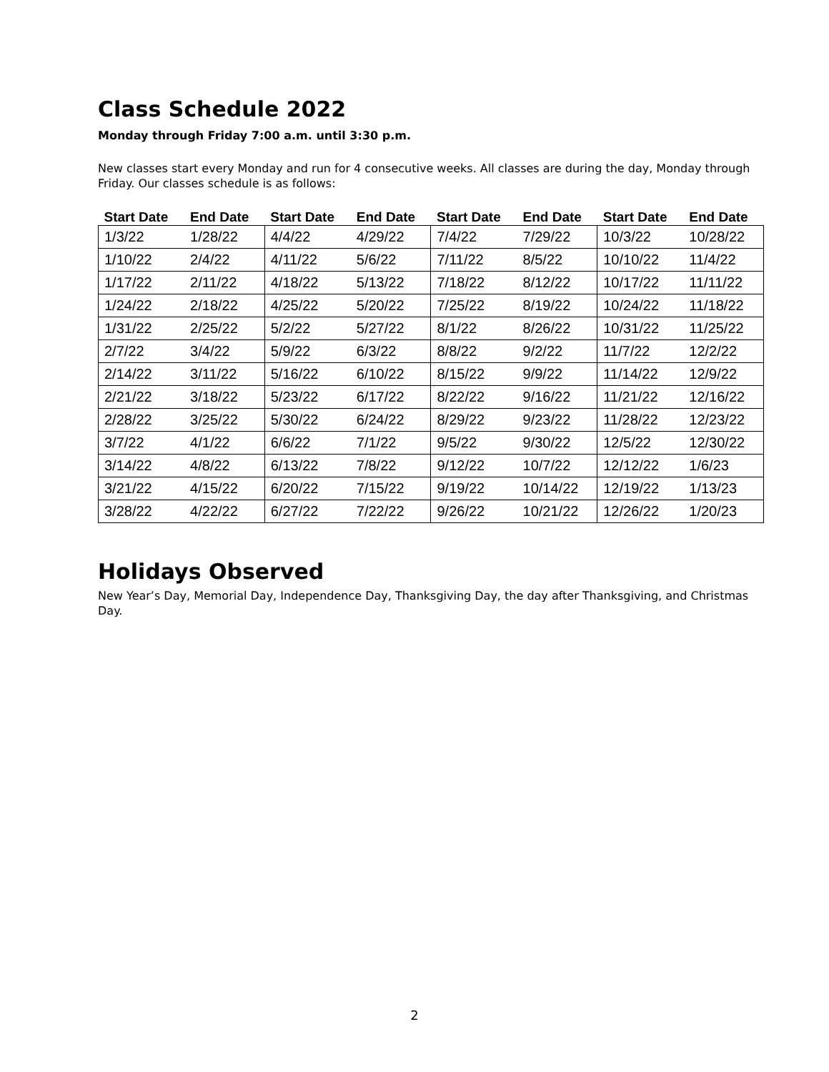Class Schedule 2022
Monday through Friday 7:00 a.m. until 3:30 p.m.
New classes start every Monday and run for 4 consecutive weeks. All classes are during the day, Monday through Friday. Our classes schedule is as follows:
| Start Date | End Date | Start Date | End Date | Start Date | End Date | Start Date | End Date |
| --- | --- | --- | --- | --- | --- | --- | --- |
| 1/3/22 | 1/28/22 | 4/4/22 | 4/29/22 | 7/4/22 | 7/29/22 | 10/3/22 | 10/28/22 |
| 1/10/22 | 2/4/22 | 4/11/22 | 5/6/22 | 7/11/22 | 8/5/22 | 10/10/22 | 11/4/22 |
| 1/17/22 | 2/11/22 | 4/18/22 | 5/13/22 | 7/18/22 | 8/12/22 | 10/17/22 | 11/11/22 |
| 1/24/22 | 2/18/22 | 4/25/22 | 5/20/22 | 7/25/22 | 8/19/22 | 10/24/22 | 11/18/22 |
| 1/31/22 | 2/25/22 | 5/2/22 | 5/27/22 | 8/1/22 | 8/26/22 | 10/31/22 | 11/25/22 |
| 2/7/22 | 3/4/22 | 5/9/22 | 6/3/22 | 8/8/22 | 9/2/22 | 11/7/22 | 12/2/22 |
| 2/14/22 | 3/11/22 | 5/16/22 | 6/10/22 | 8/15/22 | 9/9/22 | 11/14/22 | 12/9/22 |
| 2/21/22 | 3/18/22 | 5/23/22 | 6/17/22 | 8/22/22 | 9/16/22 | 11/21/22 | 12/16/22 |
| 2/28/22 | 3/25/22 | 5/30/22 | 6/24/22 | 8/29/22 | 9/23/22 | 11/28/22 | 12/23/22 |
| 3/7/22 | 4/1/22 | 6/6/22 | 7/1/22 | 9/5/22 | 9/30/22 | 12/5/22 | 12/30/22 |
| 3/14/22 | 4/8/22 | 6/13/22 | 7/8/22 | 9/12/22 | 10/7/22 | 12/12/22 | 1/6/23 |
| 3/21/22 | 4/15/22 | 6/20/22 | 7/15/22 | 9/19/22 | 10/14/22 | 12/19/22 | 1/13/23 |
| 3/28/22 | 4/22/22 | 6/27/22 | 7/22/22 | 9/26/22 | 10/21/22 | 12/26/22 | 1/20/23 |
Holidays Observed
New Year’s Day, Memorial Day, Independence Day, Thanksgiving Day, the day after Thanksgiving, and Christmas Day.
2